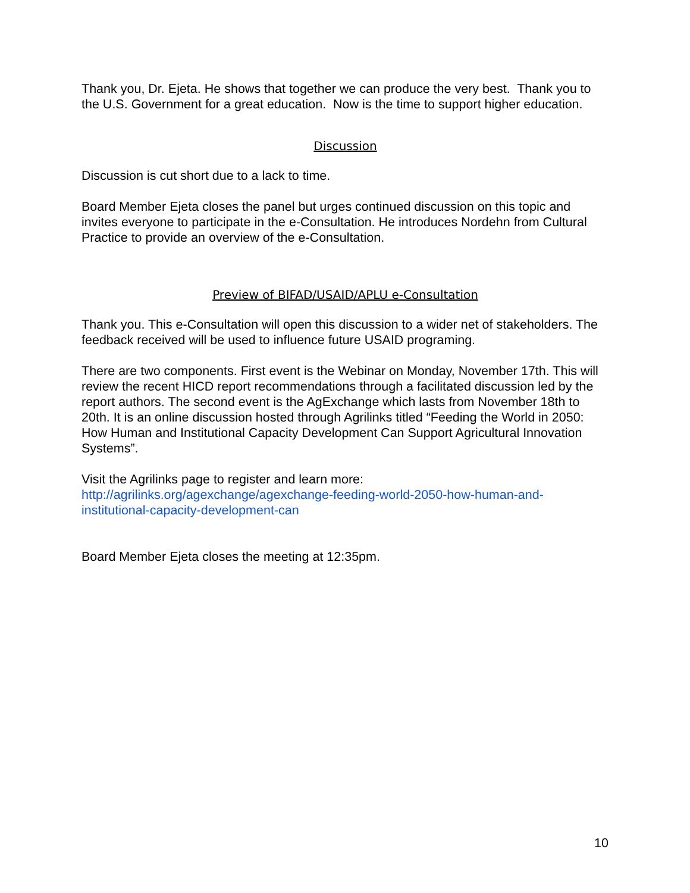Thank you, Dr. Ejeta. He shows that together we can produce the very best. Thank you to the U.S. Government for a great education. Now is the time to support higher education.
Discussion
Discussion is cut short due to a lack to time.
Board Member Ejeta closes the panel but urges continued discussion on this topic and invites everyone to participate in the e-Consultation. He introduces Nordehn from Cultural Practice to provide an overview of the e-Consultation.
Preview of BIFAD/USAID/APLU e-Consultation
Thank you. This e-Consultation will open this discussion to a wider net of stakeholders. The feedback received will be used to influence future USAID programing.
There are two components. First event is the Webinar on Monday, November 17th. This will review the recent HICD report recommendations through a facilitated discussion led by the report authors. The second event is the AgExchange which lasts from November 18th to 20th. It is an online discussion hosted through Agrilinks titled “Feeding the World in 2050: How Human and Institutional Capacity Development Can Support Agricultural Innovation Systems”.
Visit the Agrilinks page to register and learn more:
http://agrilinks.org/agexchange/agexchange-feeding-world-2050-how-human-and-institutional-capacity-development-can
Board Member Ejeta closes the meeting at 12:35pm.
10